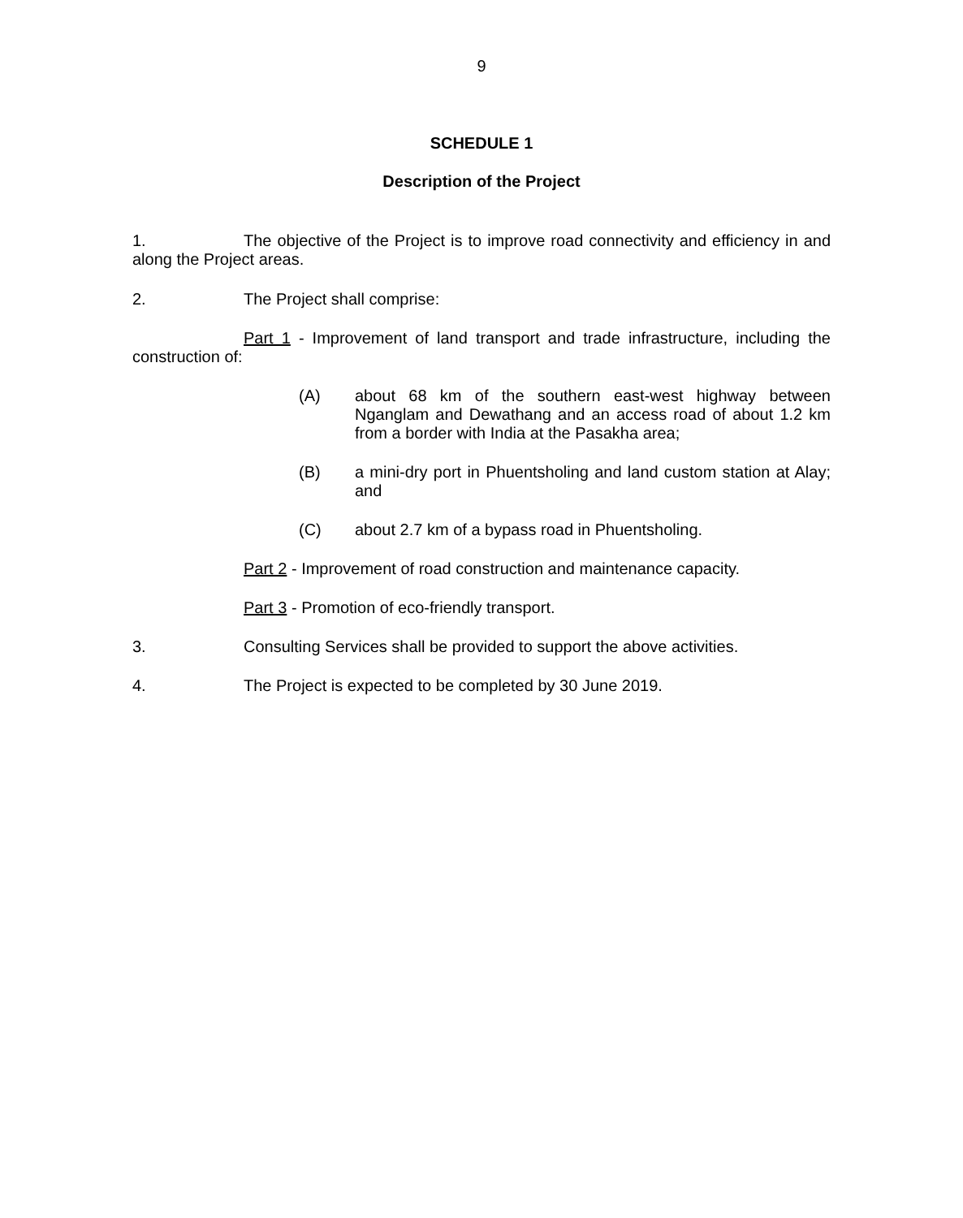9
SCHEDULE 1
Description of the Project
1. The objective of the Project is to improve road connectivity and efficiency in and along the Project areas.
2. The Project shall comprise:
Part 1 - Improvement of land transport and trade infrastructure, including the construction of:
(A) about 68 km of the southern east-west highway between Nganglam and Dewathang and an access road of about 1.2 km from a border with India at the Pasakha area;
(B) a mini-dry port in Phuentsholing and land custom station at Alay; and
(C) about 2.7 km of a bypass road in Phuentsholing.
Part 2 - Improvement of road construction and maintenance capacity.
Part 3 - Promotion of eco-friendly transport.
3. Consulting Services shall be provided to support the above activities.
4. The Project is expected to be completed by 30 June 2019.